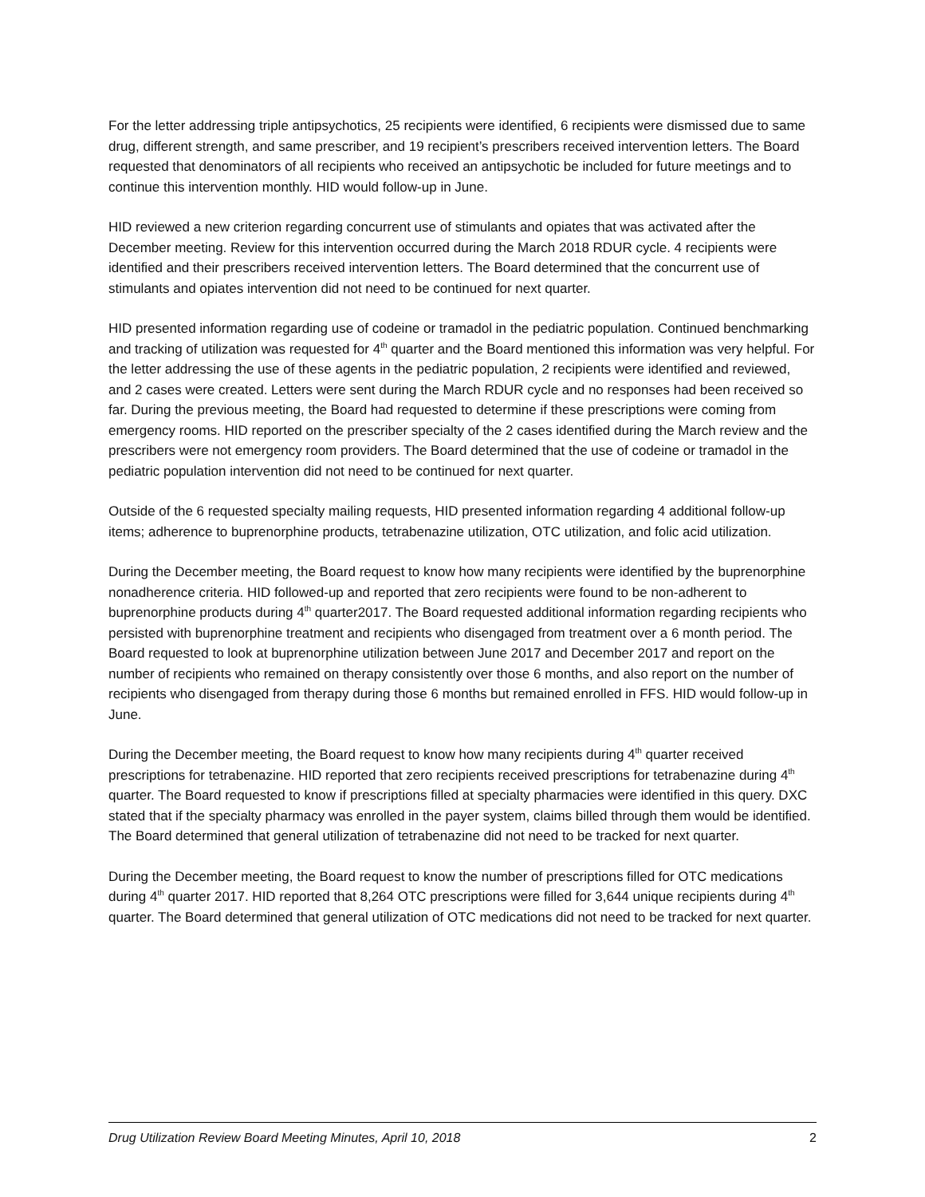For the letter addressing triple antipsychotics, 25 recipients were identified, 6 recipients were dismissed due to same drug, different strength, and same prescriber, and 19 recipient’s prescribers received intervention letters. The Board requested that denominators of all recipients who received an antipsychotic be included for future meetings and to continue this intervention monthly. HID would follow-up in June.
HID reviewed a new criterion regarding concurrent use of stimulants and opiates that was activated after the December meeting. Review for this intervention occurred during the March 2018 RDUR cycle. 4 recipients were identified and their prescribers received intervention letters. The Board determined that the concurrent use of stimulants and opiates intervention did not need to be continued for next quarter.
HID presented information regarding use of codeine or tramadol in the pediatric population. Continued benchmarking and tracking of utilization was requested for 4<sup>th</sup> quarter and the Board mentioned this information was very helpful. For the letter addressing the use of these agents in the pediatric population, 2 recipients were identified and reviewed, and 2 cases were created. Letters were sent during the March RDUR cycle and no responses had been received so far. During the previous meeting, the Board had requested to determine if these prescriptions were coming from emergency rooms. HID reported on the prescriber specialty of the 2 cases identified during the March review and the prescribers were not emergency room providers. The Board determined that the use of codeine or tramadol in the pediatric population intervention did not need to be continued for next quarter.
Outside of the 6 requested specialty mailing requests, HID presented information regarding 4 additional follow-up items; adherence to buprenorphine products, tetrabenazine utilization, OTC utilization, and folic acid utilization.
During the December meeting, the Board request to know how many recipients were identified by the buprenorphine nonadherence criteria. HID followed-up and reported that zero recipients were found to be non-adherent to buprenorphine products during 4<sup>th</sup> quarter2017. The Board requested additional information regarding recipients who persisted with buprenorphine treatment and recipients who disengaged from treatment over a 6 month period. The Board requested to look at buprenorphine utilization between June 2017 and December 2017 and report on the number of recipients who remained on therapy consistently over those 6 months, and also report on the number of recipients who disengaged from therapy during those 6 months but remained enrolled in FFS. HID would follow-up in June.
During the December meeting, the Board request to know how many recipients during 4<sup>th</sup> quarter received prescriptions for tetrabenazine. HID reported that zero recipients received prescriptions for tetrabenazine during 4<sup>th</sup> quarter. The Board requested to know if prescriptions filled at specialty pharmacies were identified in this query. DXC stated that if the specialty pharmacy was enrolled in the payer system, claims billed through them would be identified. The Board determined that general utilization of tetrabenazine did not need to be tracked for next quarter.
During the December meeting, the Board request to know the number of prescriptions filled for OTC medications during 4<sup>th</sup> quarter 2017. HID reported that 8,264 OTC prescriptions were filled for 3,644 unique recipients during 4<sup>th</sup> quarter. The Board determined that general utilization of OTC medications did not need to be tracked for next quarter.
Drug Utilization Review Board Meeting Minutes, April 10, 2018 2